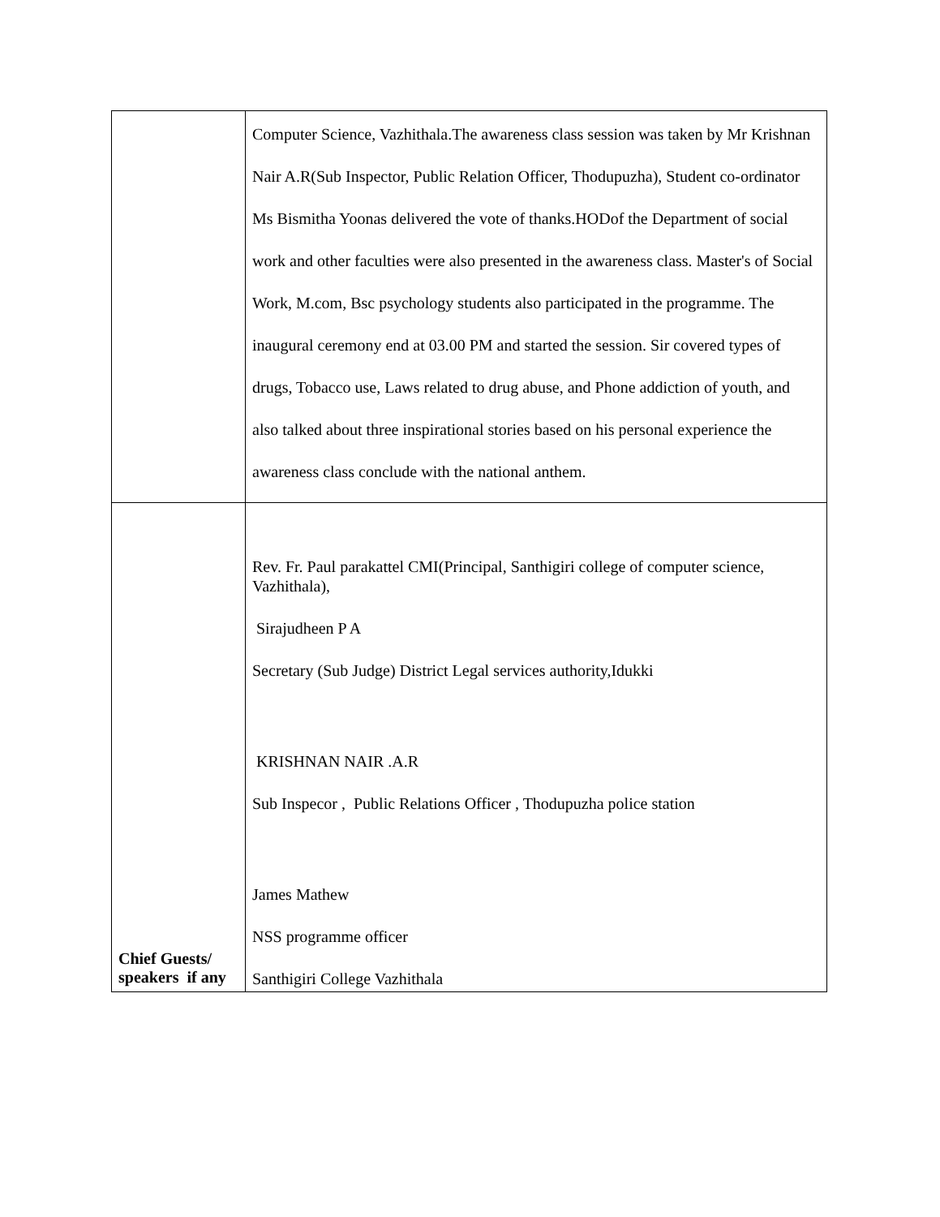| | Computer Science, Vazhithala.The awareness class session was taken by Mr Krishnan Nair A.R(Sub Inspector, Public Relation Officer, Thodupuzha), Student co-ordinator Ms Bismitha Yoonas delivered the vote of thanks.HODof the Department of social work and other faculties were also presented in the awareness class. Master's of Social Work, M.com, Bsc psychology students also participated in the programme. The inaugural ceremony end at 03.00 PM and started the session. Sir covered types of drugs, Tobacco use, Laws related to drug abuse, and Phone addiction of youth, and also talked about three inspirational stories based on his personal experience the awareness class conclude with the national anthem. |
| Chief Guests/ speakers if any | Rev. Fr. Paul parakattel CMI(Principal, Santhigiri college of computer science, Vazhithala), Sirajudheen P A Secretary (Sub Judge) District Legal services authority,Idukki KRISHNAN NAIR .A.R Sub Inspecor , Public Relations Officer , Thodupuzha police station James Mathew NSS programme officer Santhigiri College Vazhithala |